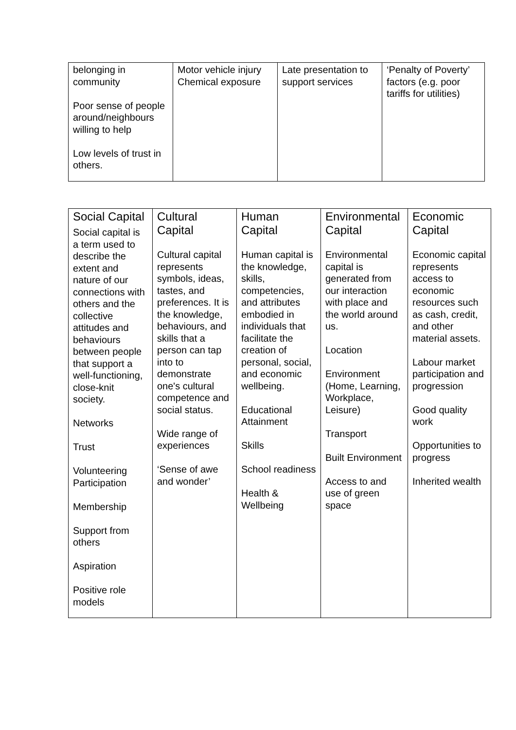| belonging in community Poor sense of people around/neighbours willing to help Low levels of trust in others. | Motor vehicle injury Chemical exposure | Late presentation to support services | ‘Penalty of Poverty’ factors (e.g. poor tariffs for utilities) |
| Social Capital Social capital is a term used to describe the extent and nature of our connections with others and the collective attitudes and behaviours between people that support a well-functioning, close-knit society. Networks Trust Volunteering Participation Membership Support from others Aspiration Positive role models | Cultural Capital Cultural capital represents symbols, ideas, tastes, and preferences. It is the knowledge, behaviours, and skills that a person can tap into to demonstrate one's cultural competence and social status. Wide range of experiences ‘Sense of awe and wonder’ | Human Capital Human capital is the knowledge, skills, competencies, and attributes embodied in individuals that facilitate the creation of personal, social, and economic wellbeing. Educational Attainment Skills School readiness Health & Wellbeing | Environmental Capital Environmental capital is generated from our interaction with place and the world around us. Location Environment (Home, Learning, Workplace, Leisure) Transport Built Environment Access to and use of green space | Economic Capital Economic capital represents access to economic resources such as cash, credit, and other material assets. Labour market participation and progression Good quality work Opportunities to progress Inherited wealth |